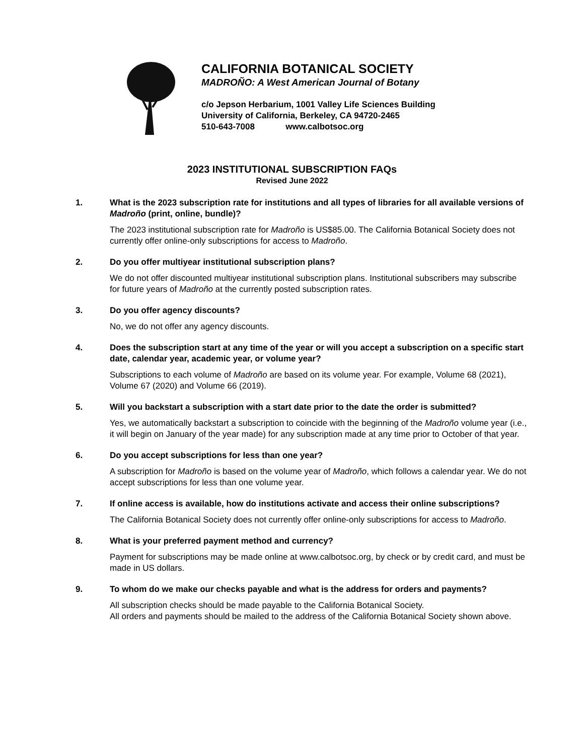CALIFORNIA BOTANICAL SOCIETY
MADROÑO: A West American Journal of Botany
c/o Jepson Herbarium, 1001 Valley Life Sciences Building
University of California, Berkeley, CA 94720-2465
510-643-7008 www.calbotsoc.org
2023 INSTITUTIONAL SUBSCRIPTION FAQs
Revised June 2022
1. What is the 2023 subscription rate for institutions and all types of libraries for all available versions of Madroño (print, online, bundle)?
The 2023 institutional subscription rate for Madroño is US$85.00. The California Botanical Society does not currently offer online-only subscriptions for access to Madroño.
2. Do you offer multiyear institutional subscription plans?
We do not offer discounted multiyear institutional subscription plans. Institutional subscribers may subscribe for future years of Madroño at the currently posted subscription rates.
3. Do you offer agency discounts?
No, we do not offer any agency discounts.
4. Does the subscription start at any time of the year or will you accept a subscription on a specific start date, calendar year, academic year, or volume year?
Subscriptions to each volume of Madroño are based on its volume year. For example, Volume 68 (2021), Volume 67 (2020) and Volume 66 (2019).
5. Will you backstart a subscription with a start date prior to the date the order is submitted?
Yes, we automatically backstart a subscription to coincide with the beginning of the Madroño volume year (i.e., it will begin on January of the year made) for any subscription made at any time prior to October of that year.
6. Do you accept subscriptions for less than one year?
A subscription for Madroño is based on the volume year of Madroño, which follows a calendar year. We do not accept subscriptions for less than one volume year.
7. If online access is available, how do institutions activate and access their online subscriptions?
The California Botanical Society does not currently offer online-only subscriptions for access to Madroño.
8. What is your preferred payment method and currency?
Payment for subscriptions may be made online at www.calbotsoc.org, by check or by credit card, and must be made in US dollars.
9. To whom do we make our checks payable and what is the address for orders and payments?
All subscription checks should be made payable to the California Botanical Society.
All orders and payments should be mailed to the address of the California Botanical Society shown above.